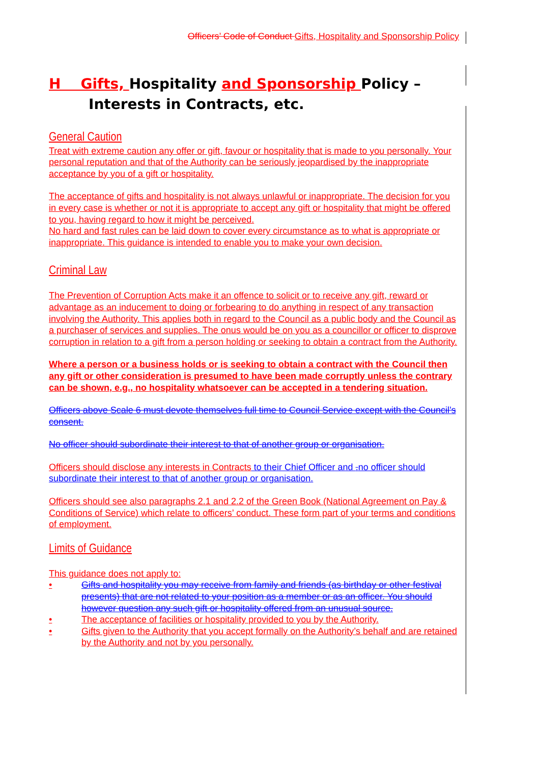Officers’ Code of Conduct Gifts, Hospitality and Sponsorship Policy
H Gifts, Hospitality and Sponsorship Policy –
Interests in Contracts, etc.
General Caution
Treat with extreme caution any offer or gift, favour or hospitality that is made to you personally. Your personal reputation and that of the Authority can be seriously jeopardised by the inappropriate acceptance by you of a gift or hospitality.
The acceptance of gifts and hospitality is not always unlawful or inappropriate. The decision for you in every case is whether or not it is appropriate to accept any gift or hospitality that might be offered to you, having regard to how it might be perceived.
No hard and fast rules can be laid down to cover every circumstance as to what is appropriate or inappropriate. This guidance is intended to enable you to make your own decision.
Criminal Law
The Prevention of Corruption Acts make it an offence to solicit or to receive any gift, reward or advantage as an inducement to doing or forbearing to do anything in respect of any transaction involving the Authority. This applies both in regard to the Council as a public body and the Council as a purchaser of services and supplies. The onus would be on you as a councillor or officer to disprove corruption in relation to a gift from a person holding or seeking to obtain a contract from the Authority.
Where a person or a business holds or is seeking to obtain a contract with the Council then any gift or other consideration is presumed to have been made corruptly unless the contrary can be shown, e.g., no hospitality whatsoever can be accepted in a tendering situation.
Officers above Scale 6 must devote themselves full time to Council Service except with the Council’s consent.
No officer should subordinate their interest to that of another group or organisation.
Officers should disclose any interests in Contracts to their Chief Officer and . no officer should subordinate their interest to that of another group or organisation.
Officers should see also paragraphs 2.1 and 2.2 of the Green Book (National Agreement on Pay & Conditions of Service) which relate to officers’ conduct. These form part of your terms and conditions of employment.
Limits of Guidance
This guidance does not apply to:
• Gifts and hospitality you may receive from family and friends (as birthday or other festival presents) that are not related to your position as a member or as an officer. You should however question any such gift or hospitality offered from an unusual source.
• The acceptance of facilities or hospitality provided to you by the Authority.
• Gifts given to the Authority that you accept formally on the Authority’s behalf and are retained by the Authority and not by you personally.